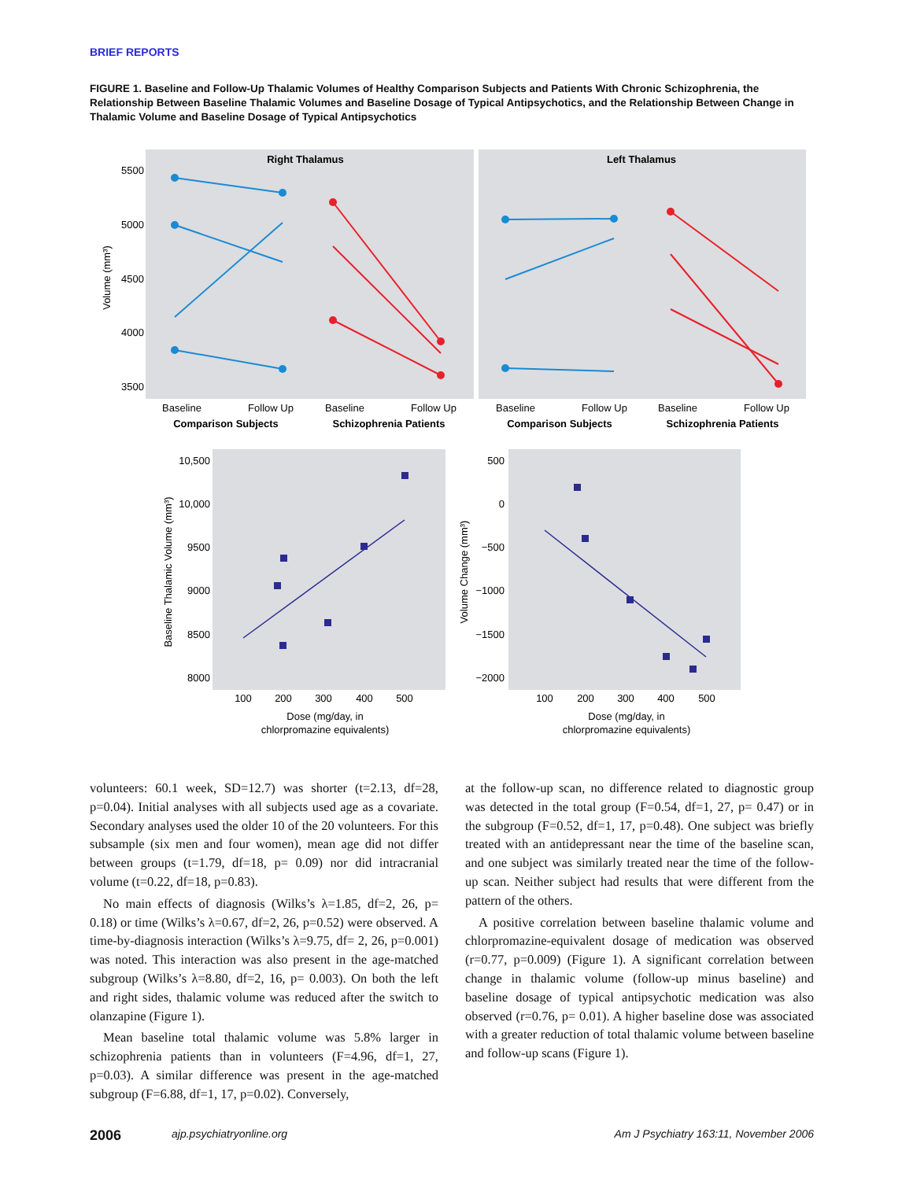BRIEF REPORTS
FIGURE 1. Baseline and Follow-Up Thalamic Volumes of Healthy Comparison Subjects and Patients With Chronic Schizophrenia, the Relationship Between Baseline Thalamic Volumes and Baseline Dosage of Typical Antipsychotics, and the Relationship Between Change in Thalamic Volume and Baseline Dosage of Typical Antipsychotics
Right Thalamus
Left Thalamus
5500
5000
4500
4000
3500
Volume (mm³)
Baseline
Follow Up
Baseline
Follow Up
Baseline
Follow Up
Baseline
Follow Up
Comparison Subjects
Schizophrenia Patients
Comparison Subjects
Schizophrenia Patients
10,500
10,000
9500
9000
8500
8000
500
0
−500
−1000
−1500
−2000
Baseline Thalamic Volume (mm³)
Volume Change (mm³)
100
200
300
400
500
100
200
300
400
500
Dose (mg/day, in
chlorpromazine equivalents)
Dose (mg/day, in
chlorpromazine equivalents)
volunteers: 60.1 week, SD=12.7) was shorter (t=2.13, df=28, p=0.04). Initial analyses with all subjects used age as a covariate. Secondary analyses used the older 10 of the 20 volunteers. For this subsample (six men and four women), mean age did not differ between groups (t=1.79, df=18, p= 0.09) nor did intracranial volume (t=0.22, df=18, p=0.83).
No main effects of diagnosis (Wilks’s λ=1.85, df=2, 26, p= 0.18) or time (Wilks’s λ=0.67, df=2, 26, p=0.52) were observed. A time-by-diagnosis interaction (Wilks’s λ=9.75, df= 2, 26, p=0.001) was noted. This interaction was also present in the age-matched subgroup (Wilks’s λ=8.80, df=2, 16, p= 0.003). On both the left and right sides, thalamic volume was reduced after the switch to olanzapine (Figure 1).
Mean baseline total thalamic volume was 5.8% larger in schizophrenia patients than in volunteers (F=4.96, df=1, 27, p=0.03). A similar difference was present in the age-matched subgroup (F=6.88, df=1, 17, p=0.02). Conversely,
at the follow-up scan, no difference related to diagnostic group was detected in the total group (F=0.54, df=1, 27, p= 0.47) or in the subgroup (F=0.52, df=1, 17, p=0.48). One subject was briefly treated with an antidepressant near the time of the baseline scan, and one subject was similarly treated near the time of the follow-up scan. Neither subject had results that were different from the pattern of the others.
A positive correlation between baseline thalamic volume and chlorpromazine-equivalent dosage of medication was observed (r=0.77, p=0.009) (Figure 1). A significant correlation between change in thalamic volume (follow-up minus baseline) and baseline dosage of typical antipsychotic medication was also observed (r=0.76, p= 0.01). A higher baseline dose was associated with a greater reduction of total thalamic volume between baseline and follow-up scans (Figure 1).
2006 ajp.psychiatryonline.org Am J Psychiatry 163:11, November 2006